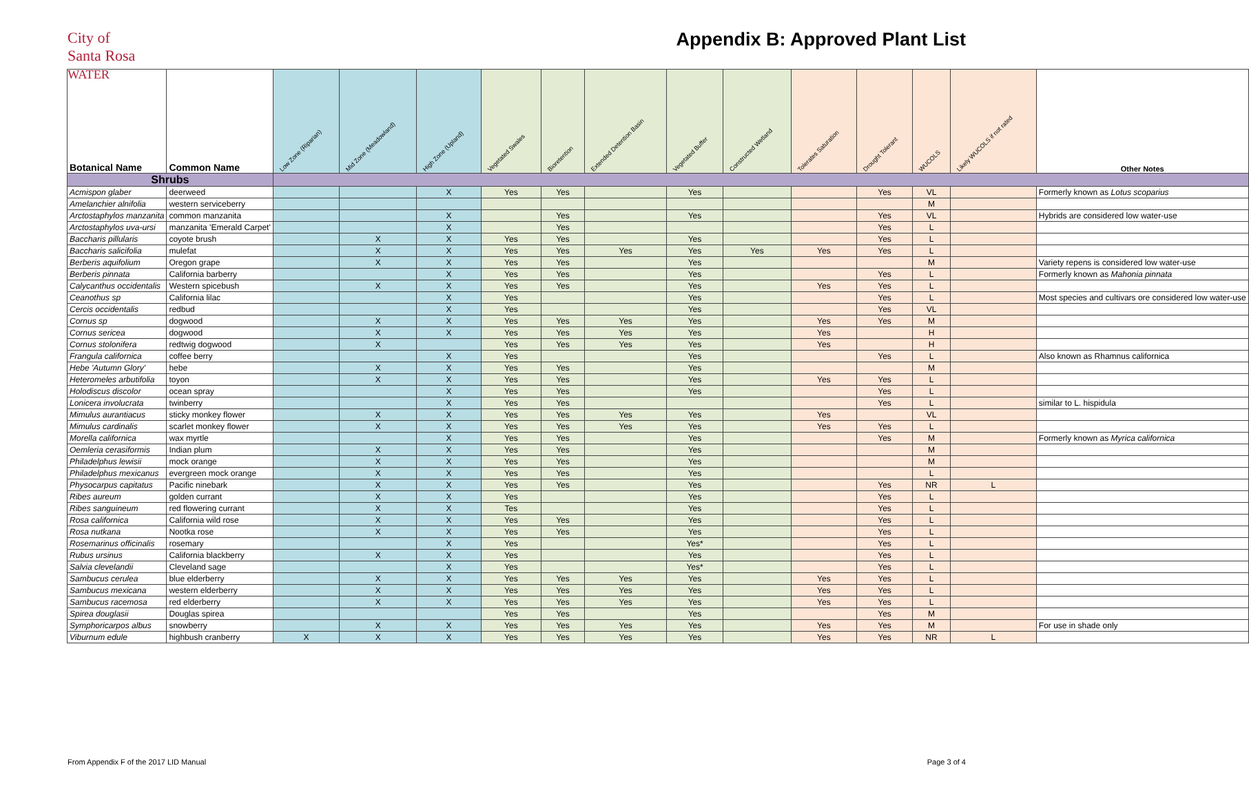City of
Santa Rosa
WATER
Appendix B: Approved Plant List
| Botanical Name | Common Name | Low Zone (Riparian) | Mid Zone (Meadowland) | High Zone (Upland) | Vegetated Swales | Bioretention | Extended Detention Basin | Vegetated Buffer | Constructed Wetland | Tolerates Saturation | Drought Tolerant | WUCOLS | Likely WUCOLS if not rated | Other Notes |
| --- | --- | --- | --- | --- | --- | --- | --- | --- | --- | --- | --- | --- | --- | --- |
| Shrubs | | | | | | | | | | | | | | |
| Acmispon glaber | deerweed | | | X | Yes | Yes | | Yes | | | Yes | VL | | Formerly known as Lotus scoparius |
| Amelanchier alnifolia | western serviceberry | | | | | | | | | | | M | | |
| Arctostaphylos manzanita | common manzanita | | | X | | Yes | | Yes | | | Yes | VL | | Hybrids are considered low water-use |
| Arctostaphylos uva-ursi | manzanita 'Emerald Carpet' | | | X | | Yes | | | | | Yes | L | | |
| Baccharis pillularis | coyote brush | | X | X | Yes | Yes | | Yes | | | Yes | L | | |
| Baccharis salicifolia | mulefat | | X | X | Yes | Yes | Yes | Yes | Yes | Yes | Yes | L | | |
| Berberis aquifolium | Oregon grape | | X | X | Yes | Yes | | Yes | | | | M | | Variety repens is considered low water-use |
| Berberis pinnata | California barberry | | | X | Yes | Yes | | Yes | | | Yes | L | | Formerly known as Mahonia pinnata |
| Calycanthus occidentalis | Western spicebush | | X | X | Yes | Yes | | Yes | | Yes | Yes | L | | |
| Ceanothus sp | California lilac | | | X | Yes | | | Yes | | | Yes | L | | Most species and cultivars ore considered low water-use |
| Cercis occidentalis | redbud | | | X | Yes | | | Yes | | | Yes | VL | | |
| Cornus sp | dogwood | | X | X | Yes | Yes | Yes | Yes | | Yes | Yes | M | | |
| Cornus sericea | dogwood | | X | X | Yes | Yes | Yes | Yes | | Yes | | H | | |
| Cornus stolonifera | redtwig dogwood | | X | | Yes | Yes | Yes | Yes | | Yes | | H | | |
| Frangula californica | coffee berry | | | X | Yes | | | Yes | | | Yes | L | | Also known as Rhamnus californica |
| Hebe 'Autumn Glory' | hebe | | X | X | Yes | Yes | | Yes | | | | M | | |
| Heteromeles arbutifolia | toyon | | X | X | Yes | Yes | | Yes | | Yes | Yes | L | | |
| Holodiscus discolor | ocean spray | | | X | Yes | Yes | | Yes | | | Yes | L | | |
| Lonicera involucrata | twinberry | | | X | Yes | Yes | | | | | Yes | L | | similar to L. hispidula |
| Mimulus aurantiacus | sticky monkey flower | | X | X | Yes | Yes | Yes | Yes | | Yes | | VL | | |
| Mimulus cardinalis | scarlet monkey flower | | X | X | Yes | Yes | Yes | Yes | | Yes | Yes | L | | |
| Morella californica | wax myrtle | | | X | Yes | Yes | | Yes | | | Yes | M | | Formerly known as Myrica californica |
| Oemleria cerasiformis | Indian plum | | X | X | Yes | Yes | | Yes | | | | M | | |
| Philadelphus lewisii | mock orange | | X | X | Yes | Yes | | Yes | | | | M | | |
| Philadelphus mexicanus | evergreen mock orange | | X | X | Yes | Yes | | Yes | | | | L | | |
| Physocarpus capitatus | Pacific ninebark | | X | X | Yes | Yes | | Yes | | | Yes | NR | L | |
| Ribes aureum | golden currant | | X | X | Yes | | | Yes | | | Yes | L | | |
| Ribes sanguineum | red flowering currant | | X | X | Tes | | | Yes | | | Yes | L | | |
| Rosa californica | California wild rose | | X | X | Yes | Yes | | Yes | | | Yes | L | | |
| Rosa nutkana | Nootka rose | | X | X | Yes | Yes | | Yes | | | Yes | L | | |
| Rosemarinus officinalis | rosemary | | | X | Yes | | | Yes* | | | Yes | L | | |
| Rubus ursinus | California blackberry | | X | X | Yes | | | Yes | | | Yes | L | | |
| Salvia clevelandii | Cleveland sage | | | X | Yes | | | Yes* | | | Yes | L | | |
| Sambucus cerulea | blue elderberry | | X | X | Yes | Yes | Yes | Yes | | Yes | Yes | L | | |
| Sambucus mexicana | western elderberry | | X | X | Yes | Yes | Yes | Yes | | Yes | Yes | L | | |
| Sambucus racemosa | red elderberry | | X | X | Yes | Yes | Yes | Yes | | Yes | Yes | L | | |
| Spirea douglasii | Douglas spirea | | | | Yes | Yes | | Yes | | | Yes | M | | |
| Symphoricarpos albus | snowberry | | X | X | Yes | Yes | Yes | Yes | | Yes | Yes | M | | For use in shade only |
| Viburnum edule | highbush cranberry | X | X | X | Yes | Yes | Yes | Yes | | Yes | Yes | NR | L | |
From Appendix F of the 2017 LID Manual Page 3 of 4